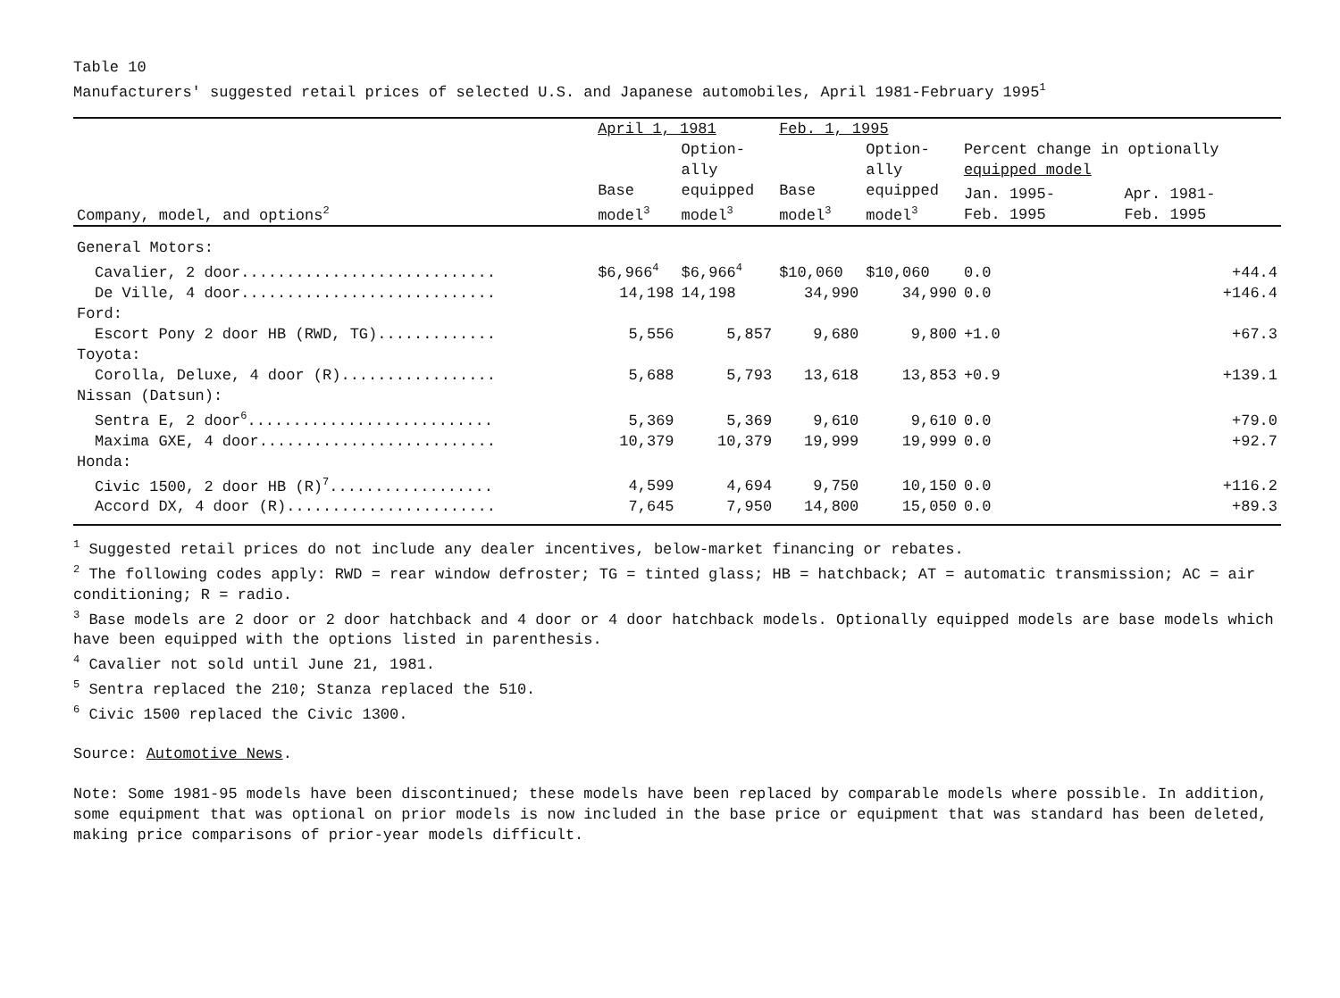Table 10
Manufacturers' suggested retail prices of selected U.S. and Japanese automobiles, April 1981-February 1995<sup>1</sup>
| | April 1, 1981 | | Feb. 1, 1995 | | | |
| --- | --- | --- | --- | --- | --- | --- |
| | | Option- ally | | Option- ally | Percent change in optionally equipped model | |
| Company, model, and options<sup>2</sup> | Base model<sup>3</sup> | equipped model<sup>3</sup> | Base model<sup>3</sup> | equipped model<sup>3</sup> | Jan. 1995- Feb. 1995 | Apr. 1981- Feb. 1995 |
| General Motors: | | | | | | |
| Cavalier, 2 door............................ | $6,966<sup>4</sup> | $6,966<sup>4</sup> | $10,060 | $10,060 | 0.0 | +44.4 |
| De Ville, 4 door............................ | 14,198 | 14,198 | 34,990 | 34,990 | 0.0 | +146.4 |
| Ford: | | | | | | |
| Escort Pony 2 door HB (RWD, TG)............. | 5,556 | 5,857 | 9,680 | 9,800 | +1.0 | +67.3 |
| Toyota: | | | | | | |
| Corolla, Deluxe, 4 door (R)................. | 5,688 | 5,793 | 13,618 | 13,853 | +0.9 | +139.1 |
| Nissan (Datsun): | | | | | | |
| Sentra E, 2 door<sup>6</sup>........................... | 5,369 | 5,369 | 9,610 | 9,610 | 0.0 | +79.0 |
| Maxima GXE, 4 door.......................... | 10,379 | 10,379 | 19,999 | 19,999 | 0.0 | +92.7 |
| Honda: | | | | | | |
| Civic 1500, 2 door HB (R)<sup>7</sup>.................. | 4,599 | 4,694 | 9,750 | 10,150 | 0.0 | +116.2 |
| Accord DX, 4 door (R)....................... | 7,645 | 7,950 | 14,800 | 15,050 | 0.0 | +89.3 |
<sup>1</sup> Suggested retail prices do not include any dealer incentives, below-market financing or rebates.
<sup>2</sup> The following codes apply: RWD = rear window defroster; TG = tinted glass; HB = hatchback; AT = automatic transmission; AC = air conditioning; R = radio.
<sup>3</sup> Base models are 2 door or 2 door hatchback and 4 door or 4 door hatchback models. Optionally equipped models are base models which have been equipped with the options listed in parenthesis.
<sup>4</sup> Cavalier not sold until June 21, 1981.
<sup>5</sup> Sentra replaced the 210; Stanza replaced the 510.
<sup>6</sup> Civic 1500 replaced the Civic 1300.
Source: Automotive News.
Note: Some 1981-95 models have been discontinued; these models have been replaced by comparable models where possible. In addition, some equipment that was optional on prior models is now included in the base price or equipment that was standard has been deleted, making price comparisons of prior-year models difficult.